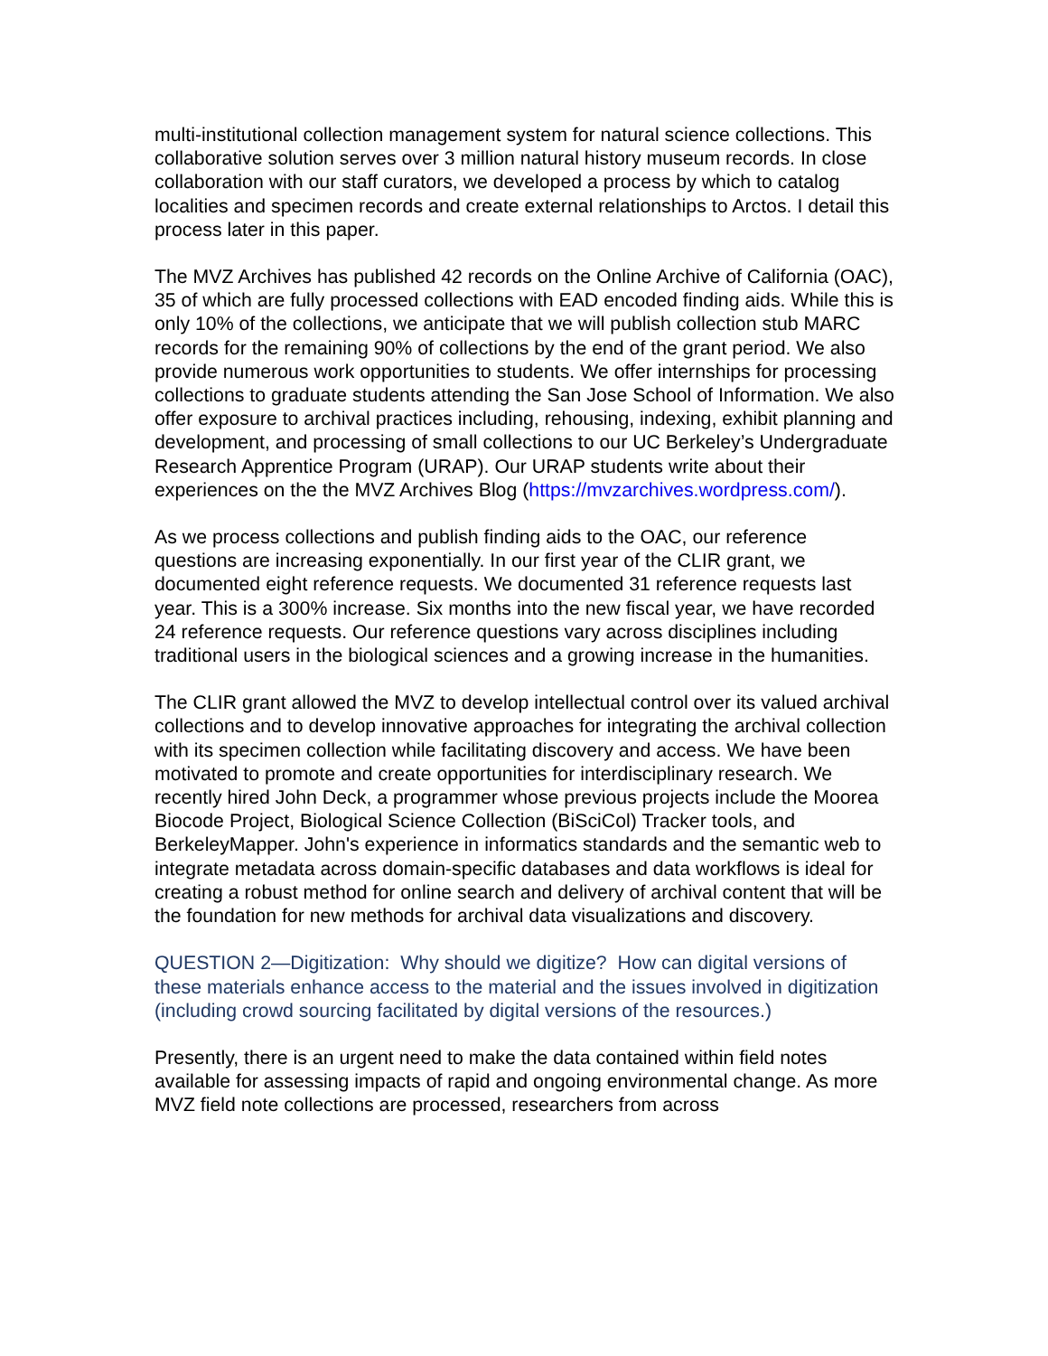multi-institutional collection management system for natural science collections. This collaborative solution serves over 3 million natural history museum records. In close collaboration with our staff curators, we developed a process by which to catalog localities and specimen records and create external relationships to Arctos. I detail this process later in this paper.
The MVZ Archives has published 42 records on the Online Archive of California (OAC), 35 of which are fully processed collections with EAD encoded finding aids. While this is only 10% of the collections, we anticipate that we will publish collection stub MARC records for the remaining 90% of collections by the end of the grant period. We also provide numerous work opportunities to students. We offer internships for processing collections to graduate students attending the San Jose School of Information. We also offer exposure to archival practices including, rehousing, indexing, exhibit planning and development, and processing of small collections to our UC Berkeley’s Undergraduate Research Apprentice Program (URAP). Our URAP students write about their experiences on the the MVZ Archives Blog (https://mvzarchives.wordpress.com/).
As we process collections and publish finding aids to the OAC, our reference questions are increasing exponentially. In our first year of the CLIR grant, we documented eight reference requests. We documented 31 reference requests last year. This is a 300% increase. Six months into the new fiscal year, we have recorded 24 reference requests. Our reference questions vary across disciplines including traditional users in the biological sciences and a growing increase in the humanities.
The CLIR grant allowed the MVZ to develop intellectual control over its valued archival collections and to develop innovative approaches for integrating the archival collection with its specimen collection while facilitating discovery and access. We have been motivated to promote and create opportunities for interdisciplinary research. We recently hired John Deck, a programmer whose previous projects include the Moorea Biocode Project, Biological Science Collection (BiSciCol) Tracker tools, and BerkeleyMapper. John's experience in informatics standards and the semantic web to integrate metadata across domain-specific databases and data workflows is ideal for creating a robust method for online search and delivery of archival content that will be the foundation for new methods for archival data visualizations and discovery.
QUESTION 2—Digitization: Why should we digitize? How can digital versions of these materials enhance access to the material and the issues involved in digitization (including crowd sourcing facilitated by digital versions of the resources.)
Presently, there is an urgent need to make the data contained within field notes available for assessing impacts of rapid and ongoing environmental change. As more MVZ field note collections are processed, researchers from across